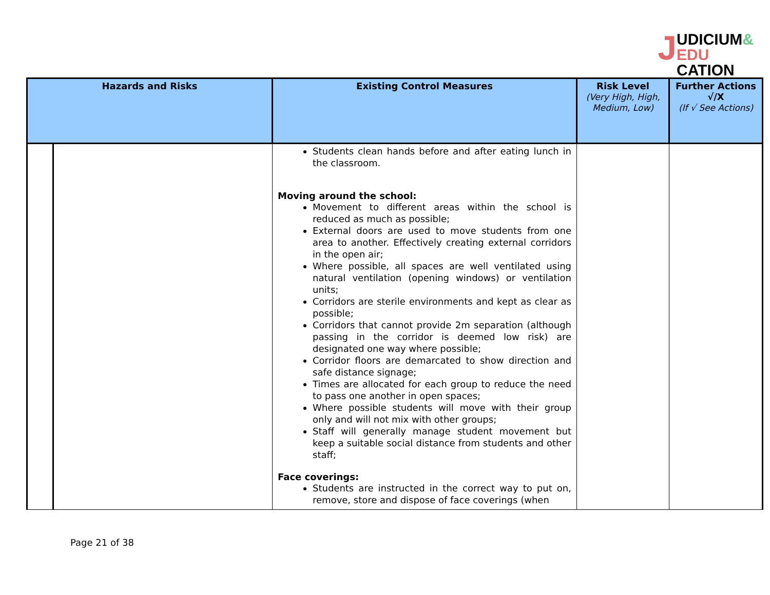JUDICIUM&
EDU CATION
| Hazards and Risks | | Existing Control Measures | Risk Level (Very High, High, Medium, Low) | Further Actions √/X (If √ See Actions) |
| --- | --- | --- | --- | --- |
| | | Students clean hands before and after eating lunch in the classroom. Moving around the school: Movement to different areas within the school is reduced as much as possible; External doors are used to move students from one area to another. Effectively creating external corridors in the open air; Where possible, all spaces are well ventilated using natural ventilation (opening windows) or ventilation units; Corridors are sterile environments and kept as clear as possible; Corridors that cannot provide 2m separation (although passing in the corridor is deemed low risk) are designated one way where possible; Corridor floors are demarcated to show direction and safe distance signage; Times are allocated for each group to reduce the need to pass one another in open spaces; Where possible students will move with their group only and will not mix with other groups; Staff will generally manage student movement but keep a suitable social distance from students and other staff; Face coverings: Students are instructed in the correct way to put on, remove, store and dispose of face coverings (when | | |
Page 21 of 38